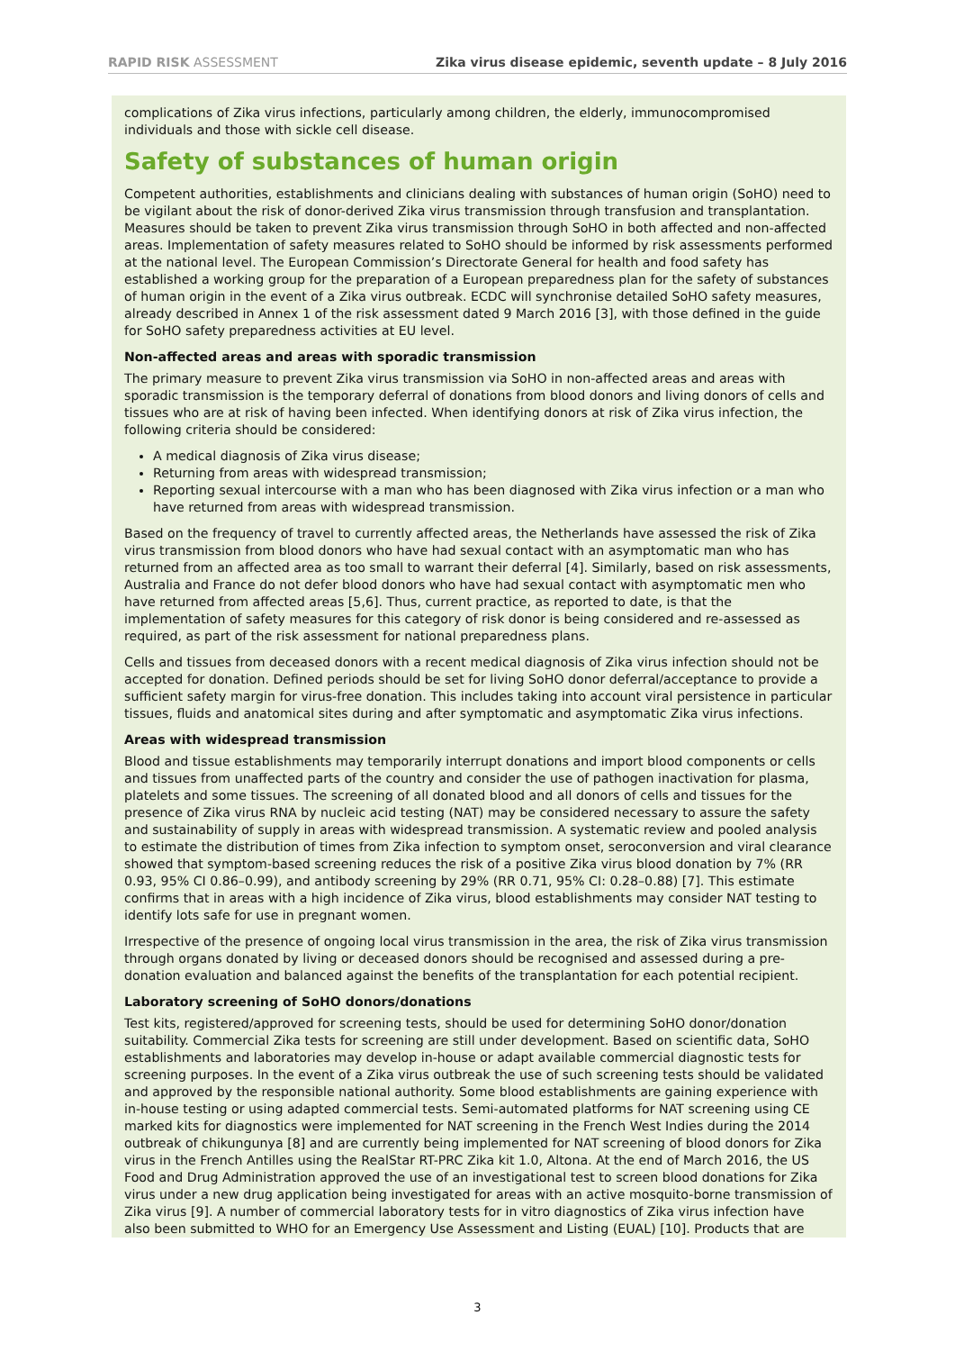RAPID RISK ASSESSMENT Zika virus disease epidemic, seventh update – 8 July 2016
complications of Zika virus infections, particularly among children, the elderly, immunocompromised individuals and those with sickle cell disease.
Safety of substances of human origin
Competent authorities, establishments and clinicians dealing with substances of human origin (SoHO) need to be vigilant about the risk of donor-derived Zika virus transmission through transfusion and transplantation. Measures should be taken to prevent Zika virus transmission through SoHO in both affected and non-affected areas. Implementation of safety measures related to SoHO should be informed by risk assessments performed at the national level. The European Commission’s Directorate General for health and food safety has established a working group for the preparation of a European preparedness plan for the safety of substances of human origin in the event of a Zika virus outbreak. ECDC will synchronise detailed SoHO safety measures, already described in Annex 1 of the risk assessment dated 9 March 2016 [3], with those defined in the guide for SoHO safety preparedness activities at EU level.
Non-affected areas and areas with sporadic transmission
The primary measure to prevent Zika virus transmission via SoHO in non-affected areas and areas with sporadic transmission is the temporary deferral of donations from blood donors and living donors of cells and tissues who are at risk of having been infected. When identifying donors at risk of Zika virus infection, the following criteria should be considered:
A medical diagnosis of Zika virus disease;
Returning from areas with widespread transmission;
Reporting sexual intercourse with a man who has been diagnosed with Zika virus infection or a man who have returned from areas with widespread transmission.
Based on the frequency of travel to currently affected areas, the Netherlands have assessed the risk of Zika virus transmission from blood donors who have had sexual contact with an asymptomatic man who has returned from an affected area as too small to warrant their deferral [4]. Similarly, based on risk assessments, Australia and France do not defer blood donors who have had sexual contact with asymptomatic men who have returned from affected areas [5,6]. Thus, current practice, as reported to date, is that the implementation of safety measures for this category of risk donor is being considered and re-assessed as required, as part of the risk assessment for national preparedness plans.
Cells and tissues from deceased donors with a recent medical diagnosis of Zika virus infection should not be accepted for donation. Defined periods should be set for living SoHO donor deferral/acceptance to provide a sufficient safety margin for virus-free donation. This includes taking into account viral persistence in particular tissues, fluids and anatomical sites during and after symptomatic and asymptomatic Zika virus infections.
Areas with widespread transmission
Blood and tissue establishments may temporarily interrupt donations and import blood components or cells and tissues from unaffected parts of the country and consider the use of pathogen inactivation for plasma, platelets and some tissues. The screening of all donated blood and all donors of cells and tissues for the presence of Zika virus RNA by nucleic acid testing (NAT) may be considered necessary to assure the safety and sustainability of supply in areas with widespread transmission. A systematic review and pooled analysis to estimate the distribution of times from Zika infection to symptom onset, seroconversion and viral clearance showed that symptom-based screening reduces the risk of a positive Zika virus blood donation by 7% (RR 0.93, 95% CI 0.86–0.99), and antibody screening by 29% (RR 0.71, 95% CI: 0.28–0.88) [7]. This estimate confirms that in areas with a high incidence of Zika virus, blood establishments may consider NAT testing to identify lots safe for use in pregnant women.
Irrespective of the presence of ongoing local virus transmission in the area, the risk of Zika virus transmission through organs donated by living or deceased donors should be recognised and assessed during a pre-donation evaluation and balanced against the benefits of the transplantation for each potential recipient.
Laboratory screening of SoHO donors/donations
Test kits, registered/approved for screening tests, should be used for determining SoHO donor/donation suitability. Commercial Zika tests for screening are still under development. Based on scientific data, SoHO establishments and laboratories may develop in-house or adapt available commercial diagnostic tests for screening purposes. In the event of a Zika virus outbreak the use of such screening tests should be validated and approved by the responsible national authority. Some blood establishments are gaining experience with in-house testing or using adapted commercial tests. Semi-automated platforms for NAT screening using CE marked kits for diagnostics were implemented for NAT screening in the French West Indies during the 2014 outbreak of chikungunya [8] and are currently being implemented for NAT screening of blood donors for Zika virus in the French Antilles using the RealStar RT-PRC Zika kit 1.0, Altona. At the end of March 2016, the US Food and Drug Administration approved the use of an investigational test to screen blood donations for Zika virus under a new drug application being investigated for areas with an active mosquito-borne transmission of Zika virus [9]. A number of commercial laboratory tests for in vitro diagnostics of Zika virus infection have also been submitted to WHO for an Emergency Use Assessment and Listing (EUAL) [10]. Products that are
3